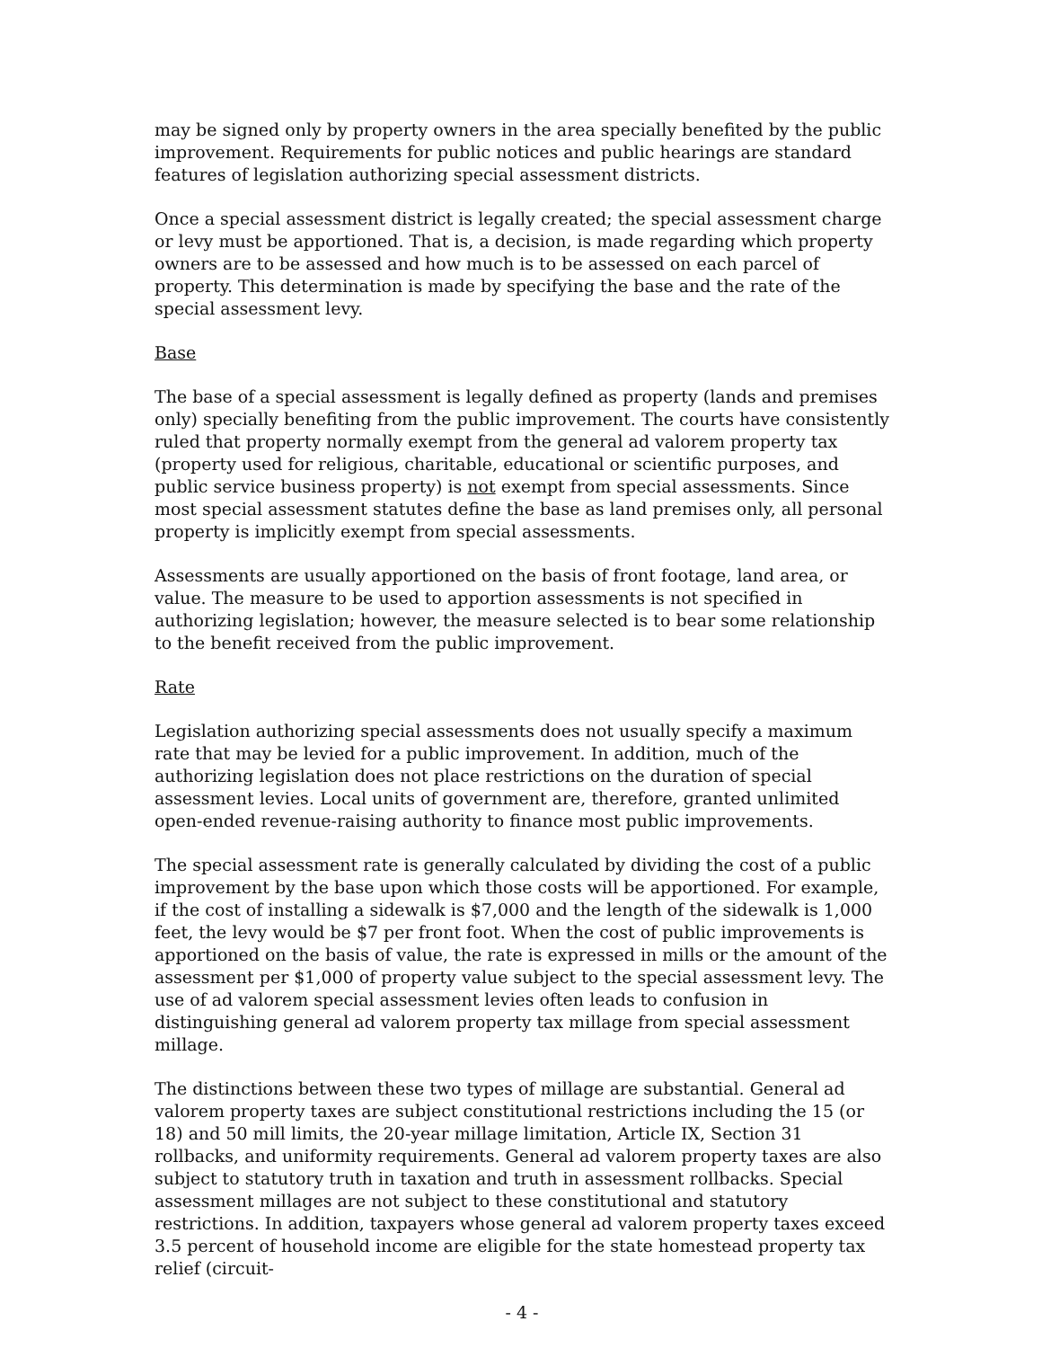may be signed only by property owners in the area specially benefited by the public improvement. Requirements for public notices and public hearings are standard features of legislation authorizing special assessment districts.
Once a special assessment district is legally created; the special assessment charge or levy must be apportioned. That is, a decision, is made regarding which property owners are to be assessed and how much is to be assessed on each parcel of property. This determination is made by specifying the base and the rate of the special assessment levy.
Base
The base of a special assessment is legally defined as property (lands and premises only) specially benefiting from the public improvement. The courts have consistently ruled that property normally exempt from the general ad valorem property tax (property used for religious, charitable, educational or scientific purposes, and public service business property) is not exempt from special assessments. Since most special assessment statutes define the base as land premises only, all personal property is implicitly exempt from special assessments.
Assessments are usually apportioned on the basis of front footage, land area, or value. The measure to be used to apportion assessments is not specified in authorizing legislation; however, the measure selected is to bear some relationship to the benefit received from the public improvement.
Rate
Legislation authorizing special assessments does not usually specify a maximum rate that may be levied for a public improvement. In addition, much of the authorizing legislation does not place restrictions on the duration of special assessment levies. Local units of government are, therefore, granted unlimited open-ended revenue-raising authority to finance most public improvements.
The special assessment rate is generally calculated by dividing the cost of a public improvement by the base upon which those costs will be apportioned. For example, if the cost of installing a sidewalk is $7,000 and the length of the sidewalk is 1,000 feet, the levy would be $7 per front foot. When the cost of public improvements is apportioned on the basis of value, the rate is expressed in mills or the amount of the assessment per $1,000 of property value subject to the special assessment levy. The use of ad valorem special assessment levies often leads to confusion in distinguishing general ad valorem property tax millage from special assessment millage.
The distinctions between these two types of millage are substantial. General ad valorem property taxes are subject constitutional restrictions including the 15 (or 18) and 50 mill limits, the 20-year millage limitation, Article IX, Section 31 rollbacks, and uniformity requirements. General ad valorem property taxes are also subject to statutory truth in taxation and truth in assessment rollbacks. Special assessment millages are not subject to these constitutional and statutory restrictions. In addition, taxpayers whose general ad valorem property taxes exceed 3.5 percent of household income are eligible for the state homestead property tax relief (circuit-
- 4 -